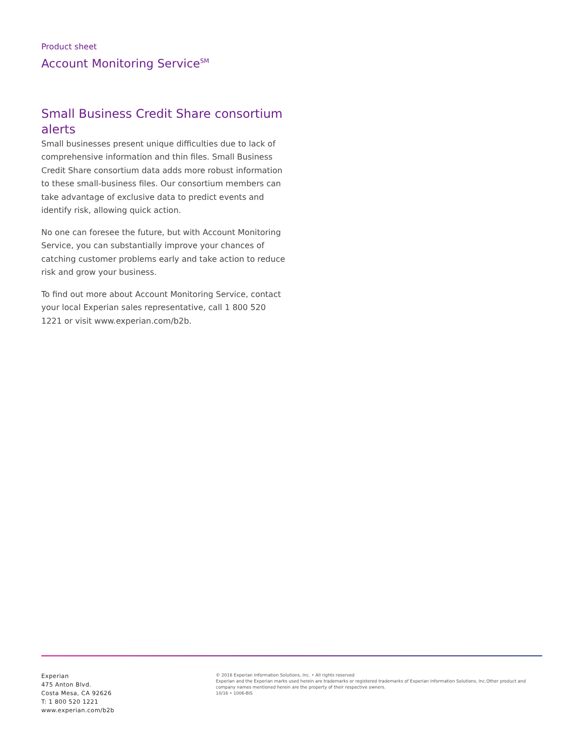Product sheet
Account Monitoring Service<sup>SM</sup>
Small Business Credit Share consortium alerts
Small businesses present unique difficulties due to lack of comprehensive information and thin files. Small Business Credit Share consortium data adds more robust information to these small-business files. Our consortium members can take advantage of exclusive data to predict events and identify risk, allowing quick action.
No one can foresee the future, but with Account Monitoring Service, you can substantially improve your chances of catching customer problems early and take action to reduce risk and grow your business.
To find out more about Account Monitoring Service, contact your local Experian sales representative, call 1 800 520 1221 or visit www.experian.com/b2b.
Experian
475 Anton Blvd.
Costa Mesa, CA 92626
T: 1 800 520 1221
www.experian.com/b2b
© 2016 Experian Information Solutions, Inc. • All rights reserved
Experian and the Experian marks used herein are trademarks or registered trademarks of Experian Information Solutions, Inc.Other product and company names mentioned herein are the property of their respective owners.
10/16 • 1006-BIS